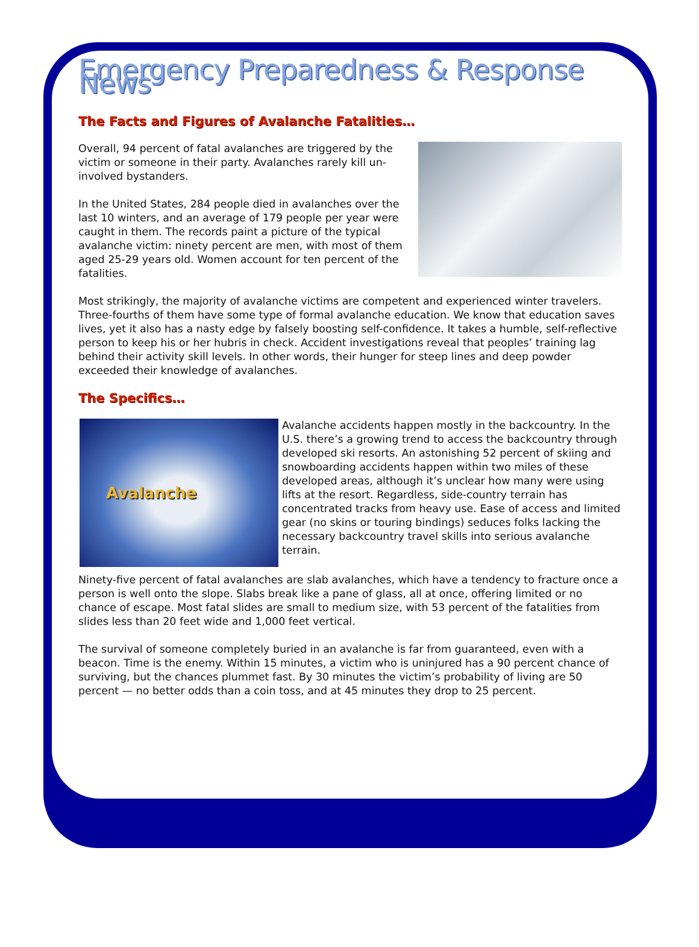Emergency Preparedness & Response News
The Facts and Figures of Avalanche Fatalities…
Overall, 94 percent of fatal avalanches are triggered by the victim or someone in their party. Avalanches rarely kill un-involved bystanders.
In the United States, 284 people died in avalanches over the last 10 winters, and an average of 179 people per year were caught in them. The records paint a picture of the typical avalanche victim: ninety percent are men, with most of them aged 25-29 years old. Women account for ten percent of the fatalities.
Most strikingly, the majority of avalanche victims are competent and experienced winter travelers. Three-fourths of them have some type of formal avalanche education. We know that education saves lives, yet it also has a nasty edge by falsely boosting self-confidence. It takes a humble, self-reflective person to keep his or her hubris in check. Accident investigations reveal that peoples’ training lag behind their activity skill levels. In other words, their hunger for steep lines and deep powder exceeded their knowledge of avalanches.
The Specifics…
Avalanche
Avalanche accidents happen mostly in the backcountry. In the U.S. there’s a growing trend to access the backcountry through developed ski resorts. An astonishing 52 percent of skiing and snowboarding accidents happen within two miles of these developed areas, although it’s unclear how many were using lifts at the resort. Regardless, side-country terrain has concentrated tracks from heavy use. Ease of access and limited gear (no skins or touring bindings) seduces folks lacking the necessary backcountry travel skills into serious avalanche terrain.
Ninety-five percent of fatal avalanches are slab avalanches, which have a tendency to fracture once a person is well onto the slope. Slabs break like a pane of glass, all at once, offering limited or no chance of escape. Most fatal slides are small to medium size, with 53 percent of the fatalities from slides less than 20 feet wide and 1,000 feet vertical.
The survival of someone completely buried in an avalanche is far from guaranteed, even with a beacon. Time is the enemy. Within 15 minutes, a victim who is uninjured has a 90 percent chance of surviving, but the chances plummet fast. By 30 minutes the victim’s probability of living are 50 percent — no better odds than a coin toss, and at 45 minutes they drop to 25 percent.